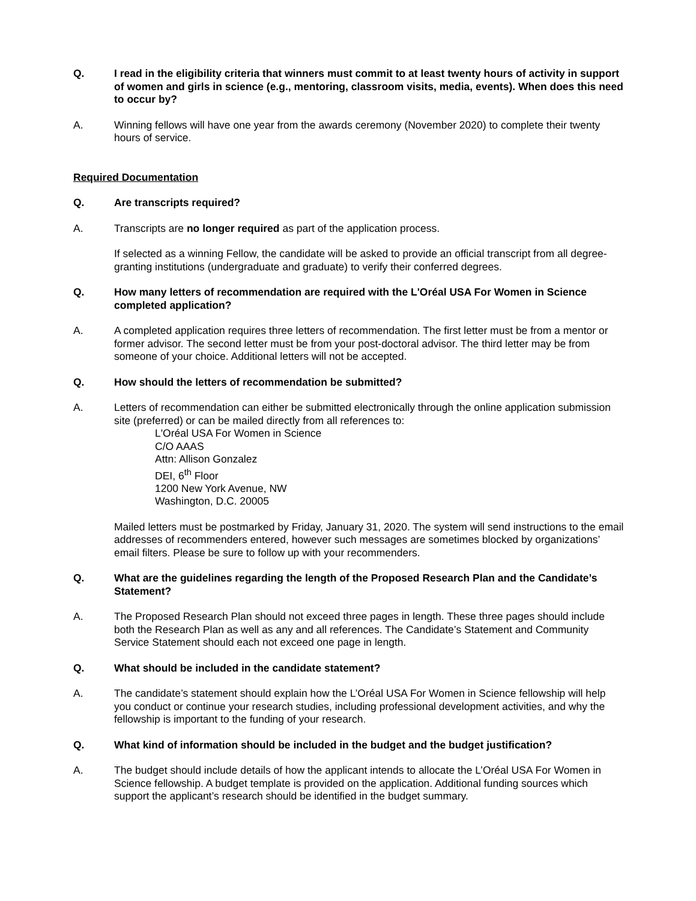Q. I read in the eligibility criteria that winners must commit to at least twenty hours of activity in support of women and girls in science (e.g., mentoring, classroom visits, media, events). When does this need to occur by?
A. Winning fellows will have one year from the awards ceremony (November 2020) to complete their twenty hours of service.
Required Documentation
Q. Are transcripts required?
A. Transcripts are no longer required as part of the application process.
If selected as a winning Fellow, the candidate will be asked to provide an official transcript from all degree-granting institutions (undergraduate and graduate) to verify their conferred degrees.
Q. How many letters of recommendation are required with the L'Oréal USA For Women in Science completed application?
A. A completed application requires three letters of recommendation. The first letter must be from a mentor or former advisor. The second letter must be from your post-doctoral advisor. The third letter may be from someone of your choice. Additional letters will not be accepted.
Q. How should the letters of recommendation be submitted?
A. Letters of recommendation can either be submitted electronically through the online application submission site (preferred) or can be mailed directly from all references to:
L'Oréal USA For Women in Science
C/O AAAS
Attn: Allison Gonzalez
DEI, 6<sup>th</sup> Floor
1200 New York Avenue, NW
Washington, D.C. 20005
Mailed letters must be postmarked by Friday, January 31, 2020. The system will send instructions to the email addresses of recommenders entered, however such messages are sometimes blocked by organizations’ email filters. Please be sure to follow up with your recommenders.
Q. What are the guidelines regarding the length of the Proposed Research Plan and the Candidate’s Statement?
A. The Proposed Research Plan should not exceed three pages in length. These three pages should include both the Research Plan as well as any and all references. The Candidate’s Statement and Community Service Statement should each not exceed one page in length.
Q. What should be included in the candidate statement?
A. The candidate’s statement should explain how the L’Oréal USA For Women in Science fellowship will help you conduct or continue your research studies, including professional development activities, and why the fellowship is important to the funding of your research.
Q. What kind of information should be included in the budget and the budget justification?
A. The budget should include details of how the applicant intends to allocate the L’Oréal USA For Women in Science fellowship. A budget template is provided on the application. Additional funding sources which support the applicant’s research should be identified in the budget summary.